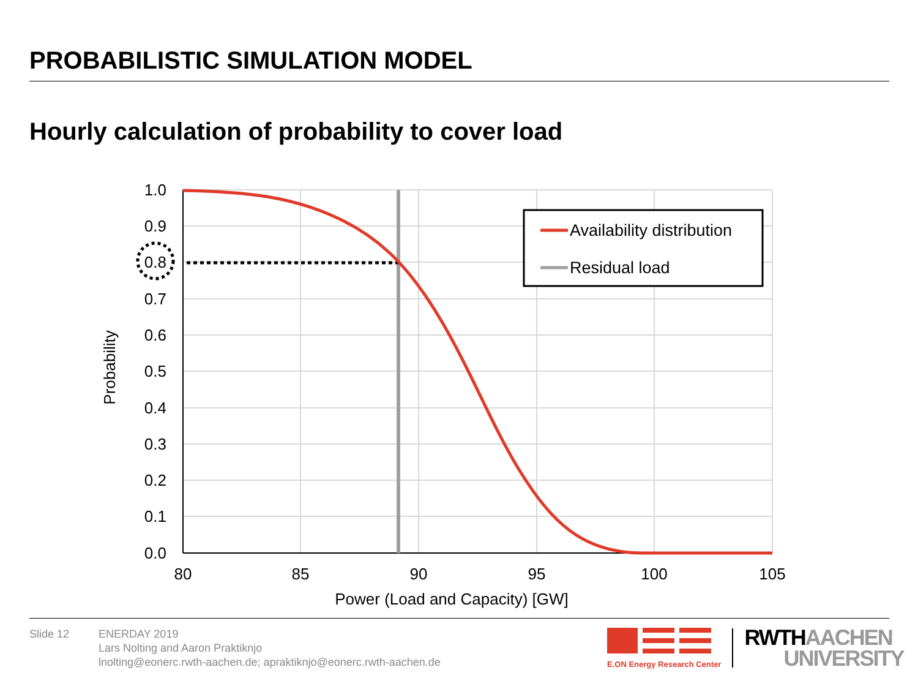PROBABILISTIC SIMULATION MODEL
Hourly calculation of probability to cover load
1.0
0.9
0.8
0.7
0.6
0.5
0.4
0.3
0.2
0.1
0.0
80
85
90
95
100
105
Power (Load and Capacity) [GW]
Probability
Availability distribution
Residual load
Slide 12 ENERDAY 2019
Lars Nolting and Aaron Praktiknjo
lnolting@eonerc.rwth-aachen.de; apraktiknjo@eonerc.rwth-aachen.de
E.ON Energy Research Center
RWTH AACHEN
UNIVERSITY